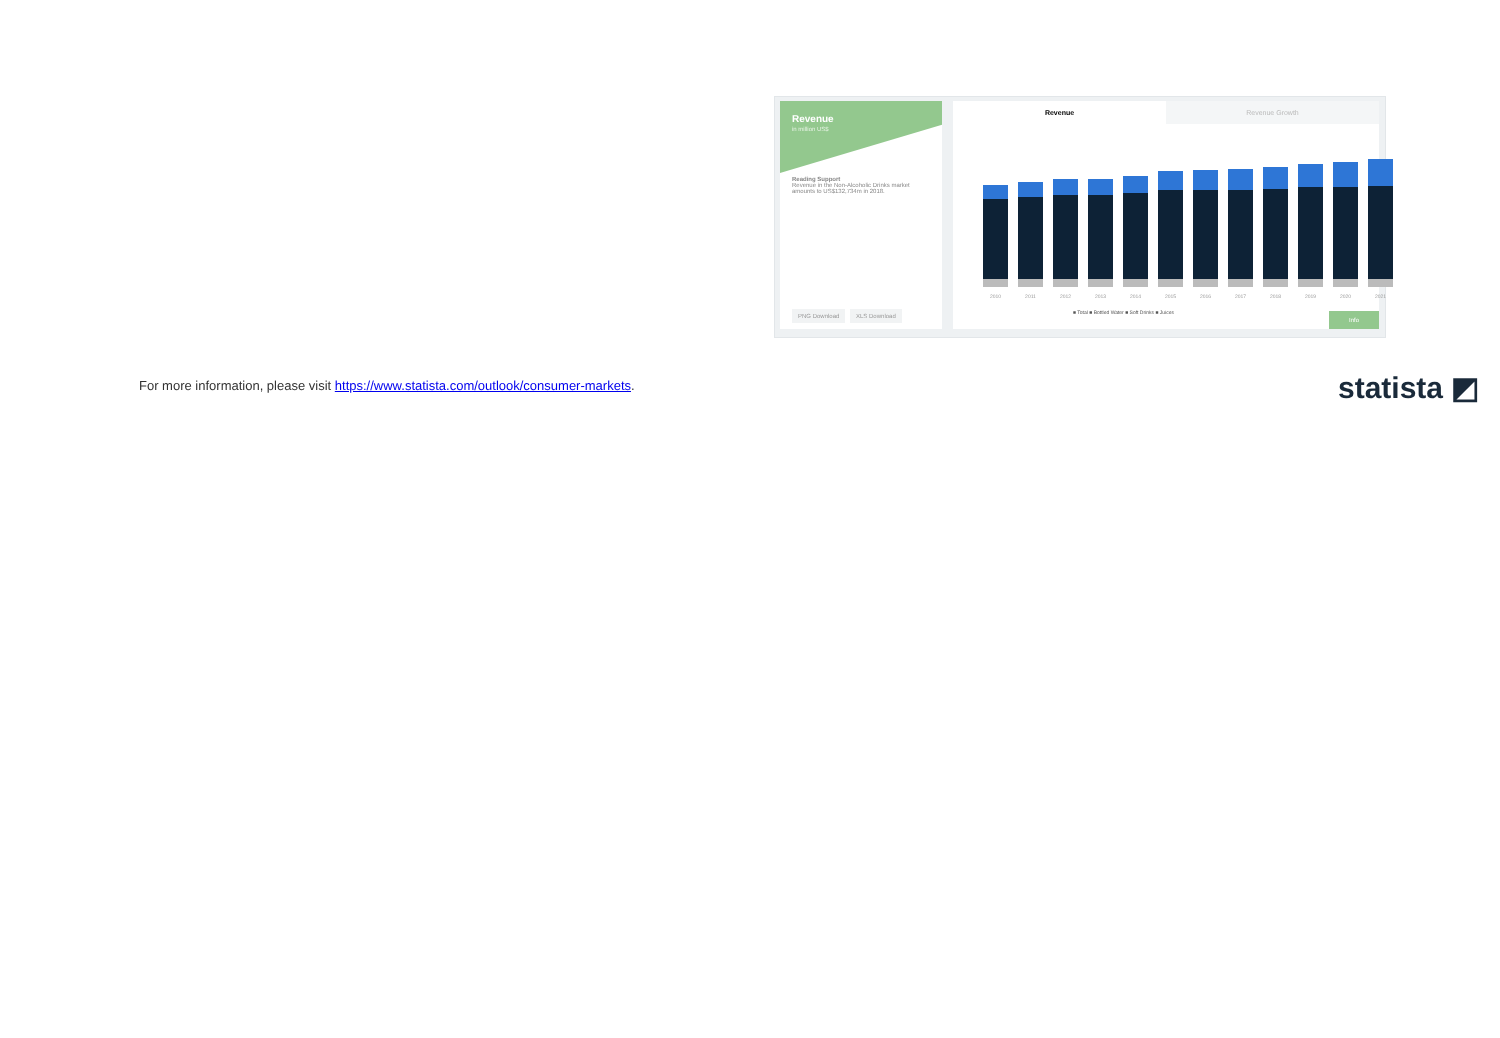Revenue
in million US$
Reading Support
Revenue in the Non-Alcoholic Drinks market amounts to US$132,734m in 2018.
PNG Download XLS Download
Revenue Revenue Growth
2010 2011 2012 2013 2014 2015 2016 2017 2018 2019 2020 2021
■ Total ■ Bottled Water ■ Soft Drinks ■ Juices
Info
For more information, please visit https://www.statista.com/outlook/consumer-markets.
statista ◩